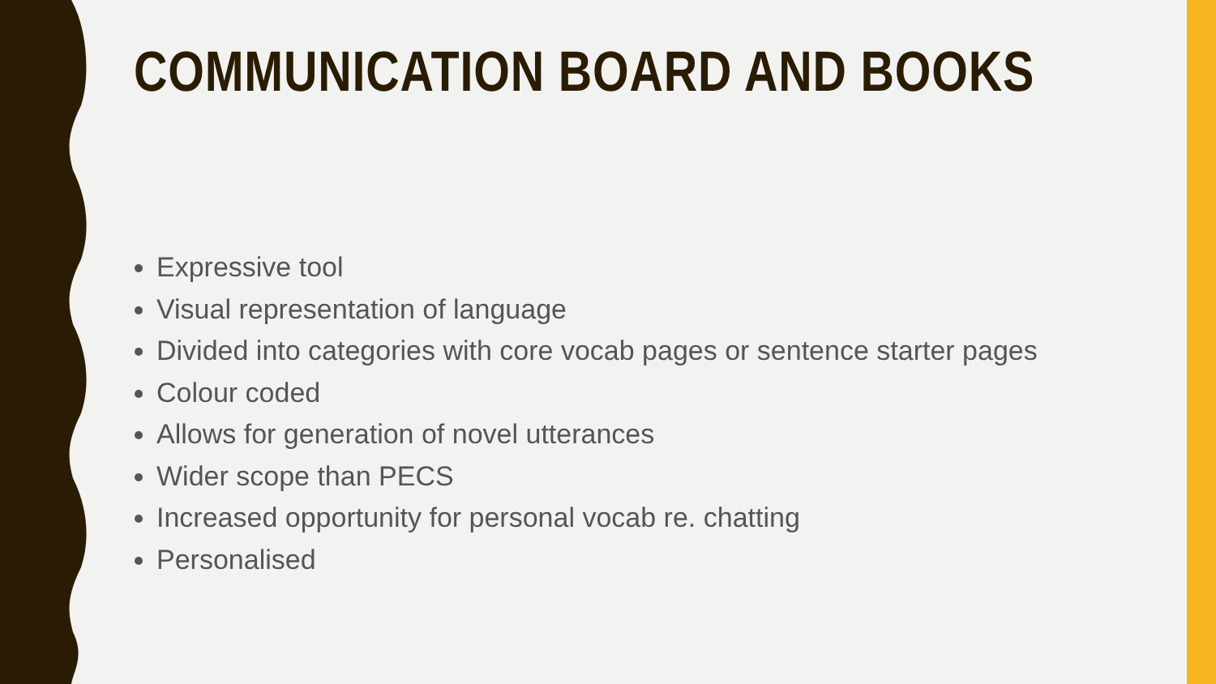COMMUNICATION BOARD AND BOOKS
Expressive tool
Visual representation of language
Divided into categories with core vocab pages or sentence starter pages
Colour coded
Allows for generation of novel utterances
Wider scope than PECS
Increased opportunity for personal vocab re. chatting
Personalised